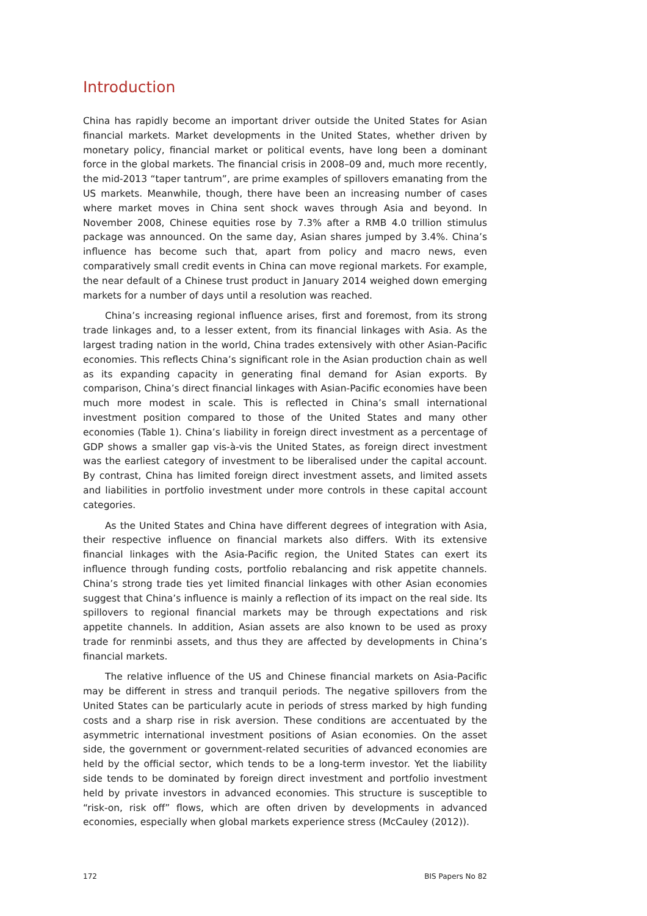Introduction
China has rapidly become an important driver outside the United States for Asian financial markets. Market developments in the United States, whether driven by monetary policy, financial market or political events, have long been a dominant force in the global markets. The financial crisis in 2008–09 and, much more recently, the mid-2013 “taper tantrum”, are prime examples of spillovers emanating from the US markets. Meanwhile, though, there have been an increasing number of cases where market moves in China sent shock waves through Asia and beyond. In November 2008, Chinese equities rose by 7.3% after a RMB 4.0 trillion stimulus package was announced. On the same day, Asian shares jumped by 3.4%. China’s influence has become such that, apart from policy and macro news, even comparatively small credit events in China can move regional markets. For example, the near default of a Chinese trust product in January 2014 weighed down emerging markets for a number of days until a resolution was reached.
China’s increasing regional influence arises, first and foremost, from its strong trade linkages and, to a lesser extent, from its financial linkages with Asia. As the largest trading nation in the world, China trades extensively with other Asian-Pacific economies. This reflects China’s significant role in the Asian production chain as well as its expanding capacity in generating final demand for Asian exports. By comparison, China’s direct financial linkages with Asian-Pacific economies have been much more modest in scale. This is reflected in China’s small international investment position compared to those of the United States and many other economies (Table 1). China’s liability in foreign direct investment as a percentage of GDP shows a smaller gap vis-à-vis the United States, as foreign direct investment was the earliest category of investment to be liberalised under the capital account. By contrast, China has limited foreign direct investment assets, and limited assets and liabilities in portfolio investment under more controls in these capital account categories.
As the United States and China have different degrees of integration with Asia, their respective influence on financial markets also differs. With its extensive financial linkages with the Asia-Pacific region, the United States can exert its influence through funding costs, portfolio rebalancing and risk appetite channels. China’s strong trade ties yet limited financial linkages with other Asian economies suggest that China’s influence is mainly a reflection of its impact on the real side. Its spillovers to regional financial markets may be through expectations and risk appetite channels. In addition, Asian assets are also known to be used as proxy trade for renminbi assets, and thus they are affected by developments in China’s financial markets.
The relative influence of the US and Chinese financial markets on Asia-Pacific may be different in stress and tranquil periods. The negative spillovers from the United States can be particularly acute in periods of stress marked by high funding costs and a sharp rise in risk aversion. These conditions are accentuated by the asymmetric international investment positions of Asian economies. On the asset side, the government or government-related securities of advanced economies are held by the official sector, which tends to be a long-term investor. Yet the liability side tends to be dominated by foreign direct investment and portfolio investment held by private investors in advanced economies. This structure is susceptible to “risk-on, risk off” flows, which are often driven by developments in advanced economies, especially when global markets experience stress (McCauley (2012)).
172 BIS Papers No 82